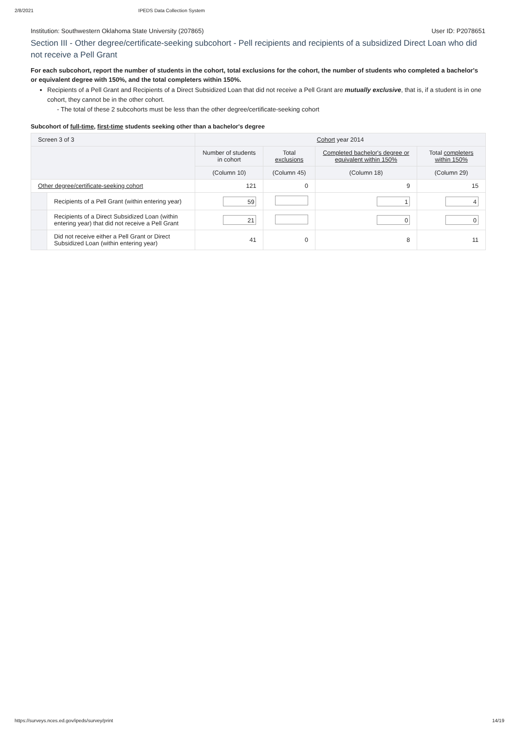2/8/2021 IPEDS Data Collection System
Institution: Southwestern Oklahoma State University (207865) User ID: P2078651
Section III - Other degree/certificate-seeking subcohort - Pell recipients and recipients of a subsidized Direct Loan who did not receive a Pell Grant
For each subcohort, report the number of students in the cohort, total exclusions for the cohort, the number of students who completed a bachelor's or equivalent degree with 150%, and the total completers within 150%.
Recipients of a Pell Grant and Recipients of a Direct Subsidized Loan that did not receive a Pell Grant are mutually exclusive, that is, if a student is in one cohort, they cannot be in the other cohort.
- The total of these 2 subcohorts must be less than the other degree/certificate-seeking cohort
Subcohort of full-time, first-time students seeking other than a bachelor's degree
| Screen 3 of 3 | | Cohort year 2014 | | | |
| --- | --- | --- | --- | --- | --- |
| | | Number of students in cohort | Total exclusions | Completed bachelor's degree or equivalent within 150% | Total completers within 150% |
| | | (Column 10) | (Column 45) | (Column 18) | (Column 29) |
| Other degree/certificate-seeking cohort | | 121 | 0 | 9 | 15 |
| | Recipients of a Pell Grant (within entering year) | 59 | | 1 | 4 |
| | Recipients of a Direct Subsidized Loan (within entering year) that did not receive a Pell Grant | 21 | | 0 | 0 |
| | Did not receive either a Pell Grant or Direct Subsidized Loan (within entering year) | 41 | 0 | 8 | 11 |
https://surveys.nces.ed.gov/ipeds/survey/print 14/19